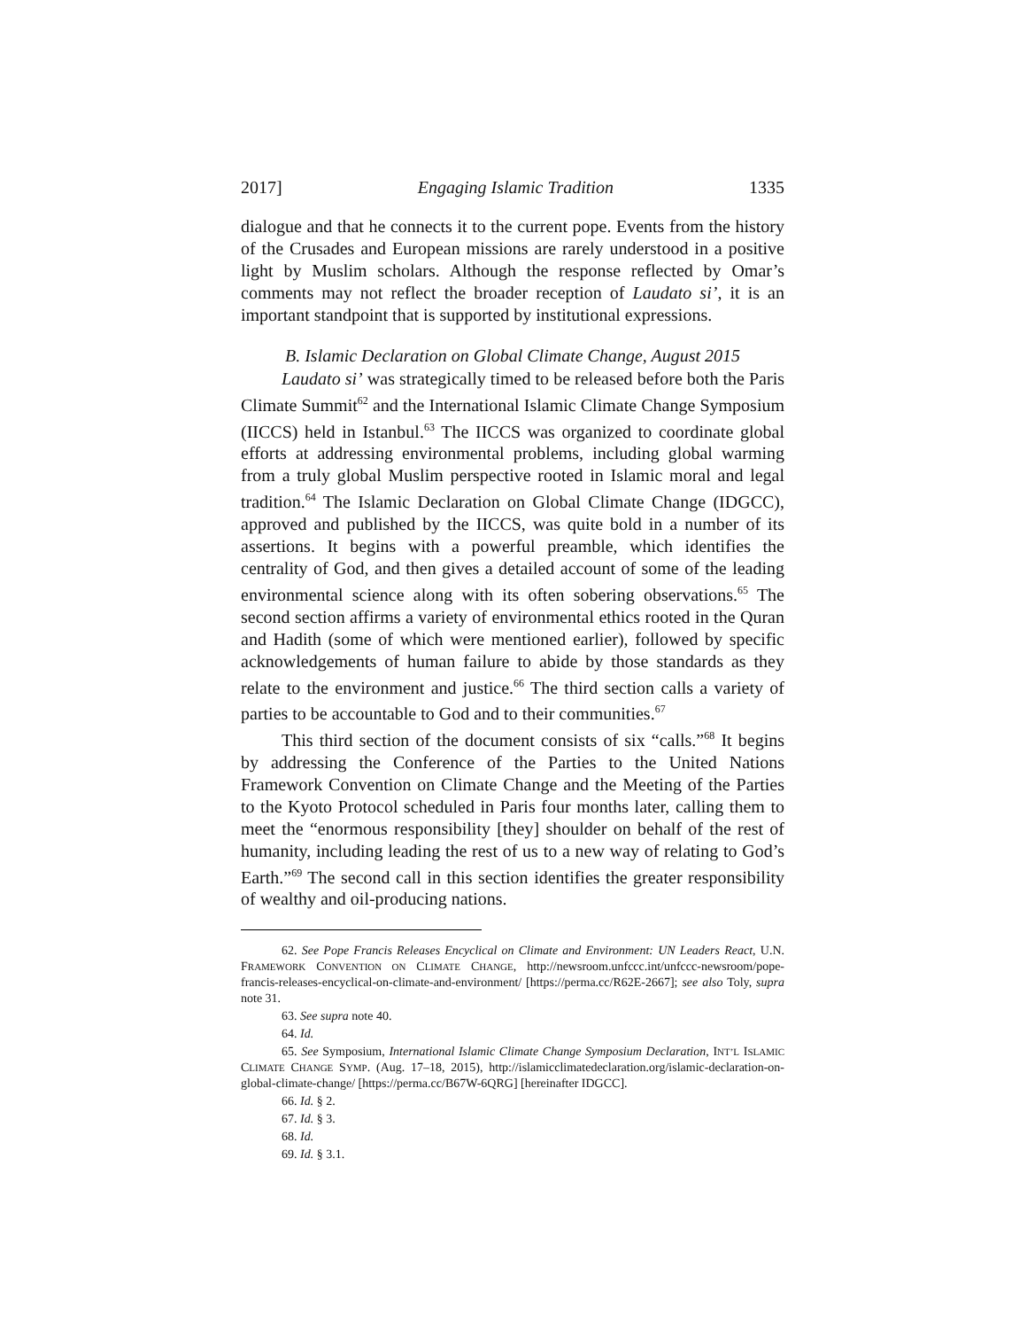2017] Engaging Islamic Tradition 1335
dialogue and that he connects it to the current pope. Events from the history of the Crusades and European missions are rarely understood in a positive light by Muslim scholars. Although the response reflected by Omar’s comments may not reflect the broader reception of Laudato si’, it is an important standpoint that is supported by institutional expressions.
B. Islamic Declaration on Global Climate Change, August 2015
Laudato si’ was strategically timed to be released before both the Paris Climate Summit<sup>62</sup> and the International Islamic Climate Change Symposium (IICCS) held in Istanbul.<sup>63</sup> The IICCS was organized to coordinate global efforts at addressing environmental problems, including global warming from a truly global Muslim perspective rooted in Islamic moral and legal tradition.<sup>64</sup> The Islamic Declaration on Global Climate Change (IDGCC), approved and published by the IICCS, was quite bold in a number of its assertions. It begins with a powerful preamble, which identifies the centrality of God, and then gives a detailed account of some of the leading environmental science along with its often sobering observations.<sup>65</sup> The second section affirms a variety of environmental ethics rooted in the Quran and Hadith (some of which were mentioned earlier), followed by specific acknowledgements of human failure to abide by those standards as they relate to the environment and justice.<sup>66</sup> The third section calls a variety of parties to be accountable to God and to their communities.<sup>67</sup>
This third section of the document consists of six “calls.”<sup>68</sup> It begins by addressing the Conference of the Parties to the United Nations Framework Convention on Climate Change and the Meeting of the Parties to the Kyoto Protocol scheduled in Paris four months later, calling them to meet the “enormous responsibility [they] shoulder on behalf of the rest of humanity, including leading the rest of us to a new way of relating to God’s Earth.”<sup>69</sup> The second call in this section identifies the greater responsibility of wealthy and oil-producing nations.
62. See Pope Francis Releases Encyclical on Climate and Environment: UN Leaders React, U.N. FRAMEWORK CONVENTION ON CLIMATE CHANGE, http://newsroom.unfccc.int/unfccc-newsroom/pope-francis-releases-encyclical-on-climate-and-environment/ [https://perma.cc/R62E-2667]; see also Toly, supra note 31.
63. See supra note 40.
64. Id.
65. See Symposium, International Islamic Climate Change Symposium Declaration, INT’L ISLAMIC CLIMATE CHANGE SYMP. (Aug. 17–18, 2015), http://islamicclimatedeclaration.org/islamic-declaration-on-global-climate-change/ [https://perma.cc/B67W-6QRG] [hereinafter IDGCC].
66. Id. § 2.
67. Id. § 3.
68. Id.
69. Id. § 3.1.